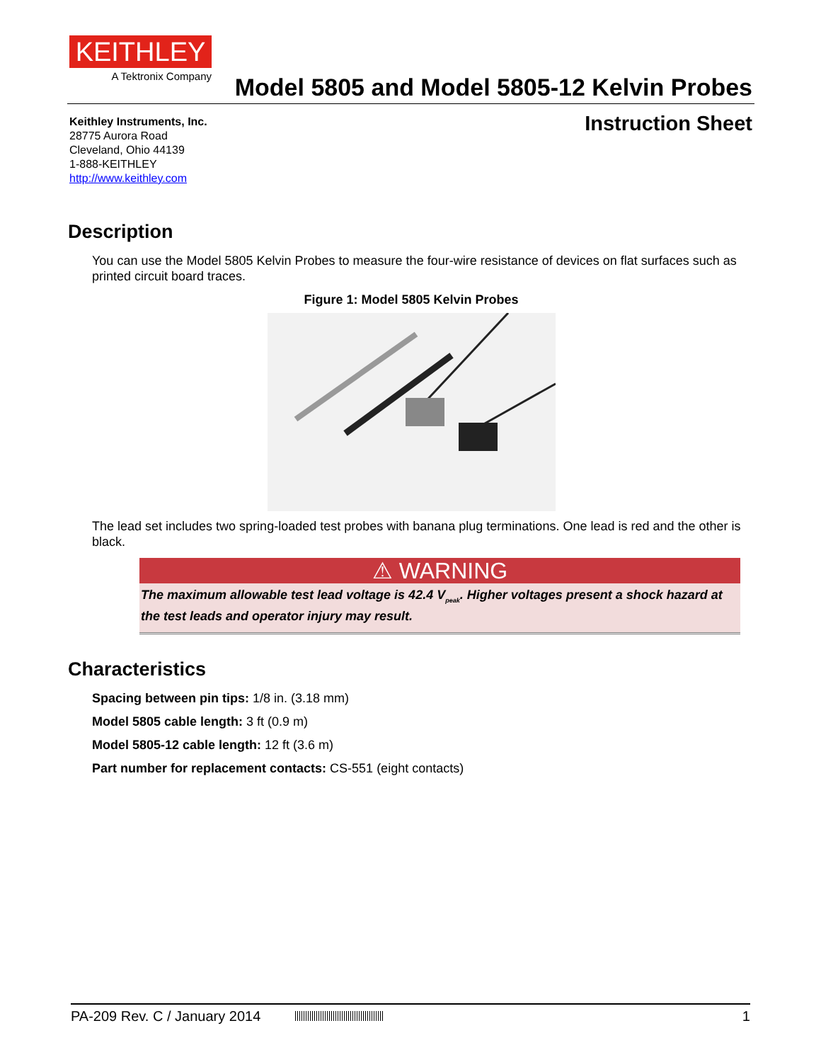KEITHLEY
A Tektronix Company
Model 5805 and Model 5805-12 Kelvin Probes
Keithley Instruments, Inc.
28775 Aurora Road
Cleveland, Ohio 44139
1-888-KEITHLEY
http://www.keithley.com
Instruction Sheet
Description
You can use the Model 5805 Kelvin Probes to measure the four-wire resistance of devices on flat surfaces such as printed circuit board traces.
Figure 1: Model 5805 Kelvin Probes
The lead set includes two spring-loaded test probes with banana plug terminations. One lead is red and the other is black.
⚠ WARNING
The maximum allowable test lead voltage is 42.4 V<sub>peak</sub>. Higher voltages present a shock hazard at the test leads and operator injury may result.
Characteristics
Spacing between pin tips: 1/8 in. (3.18 mm)
Model 5805 cable length: 3 ft (0.9 m)
Model 5805-12 cable length: 12 ft (3.6 m)
Part number for replacement contacts: CS-551 (eight contacts)
PA-209 Rev. C / January 2014 1